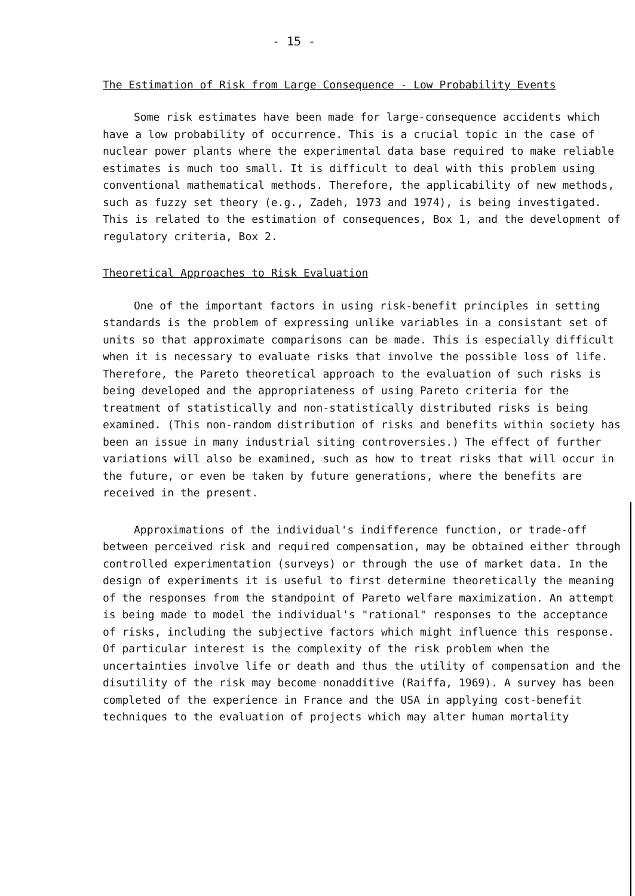- 15 -
The Estimation of Risk from Large Consequence - Low Probability Events
Some risk estimates have been made for large-consequence accidents which have a low probability of occurrence. This is a crucial topic in the case of nuclear power plants where the experimental data base required to make reliable estimates is much too small. It is difficult to deal with this problem using conventional mathematical methods. Therefore, the applicability of new methods, such as fuzzy set theory (e.g., Zadeh, 1973 and 1974), is being investigated. This is related to the estimation of consequences, Box 1, and the development of regulatory criteria, Box 2.
Theoretical Approaches to Risk Evaluation
One of the important factors in using risk-benefit principles in setting standards is the problem of expressing unlike variables in a consistant set of units so that approximate comparisons can be made. This is especially difficult when it is necessary to evaluate risks that involve the possible loss of life. Therefore, the Pareto theoretical approach to the evaluation of such risks is being developed and the appropriateness of using Pareto criteria for the treatment of statistically and non-statistically distributed risks is being examined. (This non-random distribution of risks and benefits within society has been an issue in many industrial siting controversies.) The effect of further variations will also be examined, such as how to treat risks that will occur in the future, or even be taken by future generations, where the benefits are received in the present.
Approximations of the individual's indifference function, or trade-off between perceived risk and required compensation, may be obtained either through controlled experimentation (surveys) or through the use of market data. In the design of experiments it is useful to first determine theoretically the meaning of the responses from the standpoint of Pareto welfare maximization. An attempt is being made to model the individual's "rational" responses to the acceptance of risks, including the subjective factors which might influence this response. Of particular interest is the complexity of the risk problem when the uncertainties involve life or death and thus the utility of compensation and the disutility of the risk may become nonadditive (Raiffa, 1969). A survey has been completed of the experience in France and the USA in applying cost-benefit techniques to the evaluation of projects which may alter human mortality